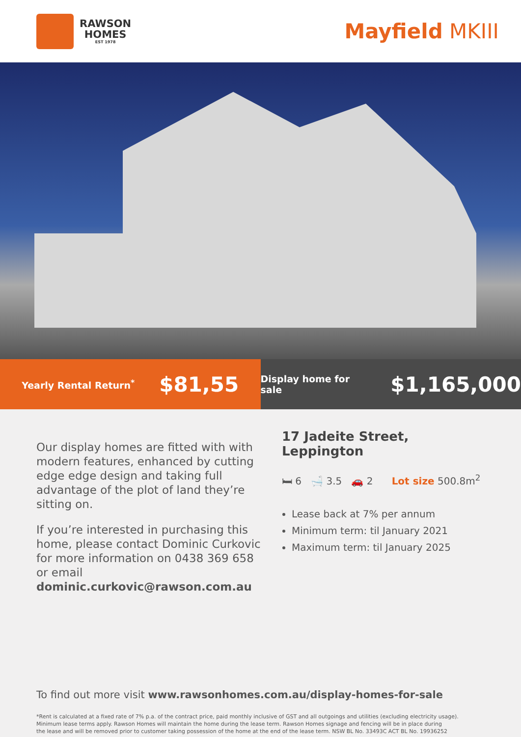RAWSON
HOMES
EST 1978
Mayfield MKIII
Yearly Rental Return<sup>*</sup> $81,55
Display home for sale $1,165,000
Our display homes are fitted with with modern features, enhanced by cutting edge edge design and taking full advantage of the plot of land they’re sitting on.
If you’re interested in purchasing this home, please contact Dominic Curkovic for more information on 0438 369 658 or email dominic.curkovic@rawson.com.au
17 Jadeite Street,
Leppington
🛏 6 🛁 3.5 🚗 2 Lot size 500.8m<sup>2</sup>
Lease back at 7% per annum
Minimum term: til January 2021
Maximum term: til January 2025
To find out more visit www.rawsonhomes.com.au/display-homes-for-sale
*Rent is calculated at a fixed rate of 7% p.a. of the contract price, paid monthly inclusive of GST and all outgoings and utilities (excluding electricity usage).
Minimum lease terms apply. Rawson Homes will maintain the home during the lease term. Rawson Homes signage and fencing will be in place during
the lease and will be removed prior to customer taking possession of the home at the end of the lease term. NSW BL No. 33493C ACT BL No. 19936252